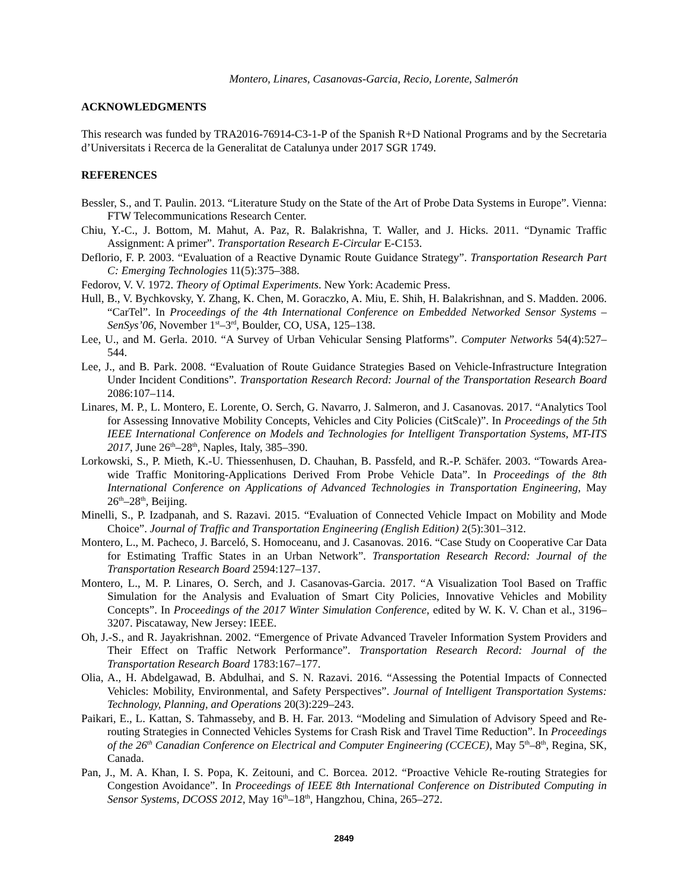Montero, Linares, Casanovas-Garcia, Recio, Lorente, Salmerón
ACKNOWLEDGMENTS
This research was funded by TRA2016-76914-C3-1-P of the Spanish R+D National Programs and by the Secretaria d’Universitats i Recerca de la Generalitat de Catalunya under 2017 SGR 1749.
REFERENCES
Bessler, S., and T. Paulin. 2013. “Literature Study on the State of the Art of Probe Data Systems in Europe”. Vienna: FTW Telecommunications Research Center.
Chiu, Y.-C., J. Bottom, M. Mahut, A. Paz, R. Balakrishna, T. Waller, and J. Hicks. 2011. “Dynamic Traffic Assignment: A primer”. Transportation Research E-Circular E-C153.
Deflorio, F. P. 2003. “Evaluation of a Reactive Dynamic Route Guidance Strategy”. Transportation Research Part C: Emerging Technologies 11(5):375–388.
Fedorov, V. V. 1972. Theory of Optimal Experiments. New York: Academic Press.
Hull, B., V. Bychkovsky, Y. Zhang, K. Chen, M. Goraczko, A. Miu, E. Shih, H. Balakrishnan, and S. Madden. 2006. “CarTel”. In Proceedings of the 4th International Conference on Embedded Networked Sensor Systems – SenSys’06, November 1<sup>st</sup>–3<sup>rd</sup>, Boulder, CO, USA, 125–138.
Lee, U., and M. Gerla. 2010. “A Survey of Urban Vehicular Sensing Platforms”. Computer Networks 54(4):527–544.
Lee, J., and B. Park. 2008. “Evaluation of Route Guidance Strategies Based on Vehicle-Infrastructure Integration Under Incident Conditions”. Transportation Research Record: Journal of the Transportation Research Board 2086:107–114.
Linares, M. P., L. Montero, E. Lorente, O. Serch, G. Navarro, J. Salmeron, and J. Casanovas. 2017. “Analytics Tool for Assessing Innovative Mobility Concepts, Vehicles and City Policies (CitScale)”. In Proceedings of the 5th IEEE International Conference on Models and Technologies for Intelligent Transportation Systems, MT-ITS 2017, June 26<sup>th</sup>–28<sup>th</sup>, Naples, Italy, 385–390.
Lorkowski, S., P. Mieth, K.-U. Thiessenhusen, D. Chauhan, B. Passfeld, and R.-P. Schäfer. 2003. “Towards Area-wide Traffic Monitoring-Applications Derived From Probe Vehicle Data”. In Proceedings of the 8th International Conference on Applications of Advanced Technologies in Transportation Engineering, May 26<sup>th</sup>–28<sup>th</sup>, Beijing.
Minelli, S., P. Izadpanah, and S. Razavi. 2015. “Evaluation of Connected Vehicle Impact on Mobility and Mode Choice”. Journal of Traffic and Transportation Engineering (English Edition) 2(5):301–312.
Montero, L., M. Pacheco, J. Barceló, S. Homoceanu, and J. Casanovas. 2016. “Case Study on Cooperative Car Data for Estimating Traffic States in an Urban Network”. Transportation Research Record: Journal of the Transportation Research Board 2594:127–137.
Montero, L., M. P. Linares, O. Serch, and J. Casanovas-Garcia. 2017. “A Visualization Tool Based on Traffic Simulation for the Analysis and Evaluation of Smart City Policies, Innovative Vehicles and Mobility Concepts”. In Proceedings of the 2017 Winter Simulation Conference, edited by W. K. V. Chan et al., 3196–3207. Piscataway, New Jersey: IEEE.
Oh, J.-S., and R. Jayakrishnan. 2002. “Emergence of Private Advanced Traveler Information System Providers and Their Effect on Traffic Network Performance”. Transportation Research Record: Journal of the Transportation Research Board 1783:167–177.
Olia, A., H. Abdelgawad, B. Abdulhai, and S. N. Razavi. 2016. “Assessing the Potential Impacts of Connected Vehicles: Mobility, Environmental, and Safety Perspectives”. Journal of Intelligent Transportation Systems: Technology, Planning, and Operations 20(3):229–243.
Paikari, E., L. Kattan, S. Tahmasseby, and B. H. Far. 2013. “Modeling and Simulation of Advisory Speed and Re-routing Strategies in Connected Vehicles Systems for Crash Risk and Travel Time Reduction”. In Proceedings of the 26<sup>th</sup> Canadian Conference on Electrical and Computer Engineering (CCECE), May 5<sup>th</sup>–8<sup>th</sup>, Regina, SK, Canada.
Pan, J., M. A. Khan, I. S. Popa, K. Zeitouni, and C. Borcea. 2012. “Proactive Vehicle Re-routing Strategies for Congestion Avoidance”. In Proceedings of IEEE 8th International Conference on Distributed Computing in Sensor Systems, DCOSS 2012, May 16<sup>th</sup>–18<sup>th</sup>, Hangzhou, China, 265–272.
2849